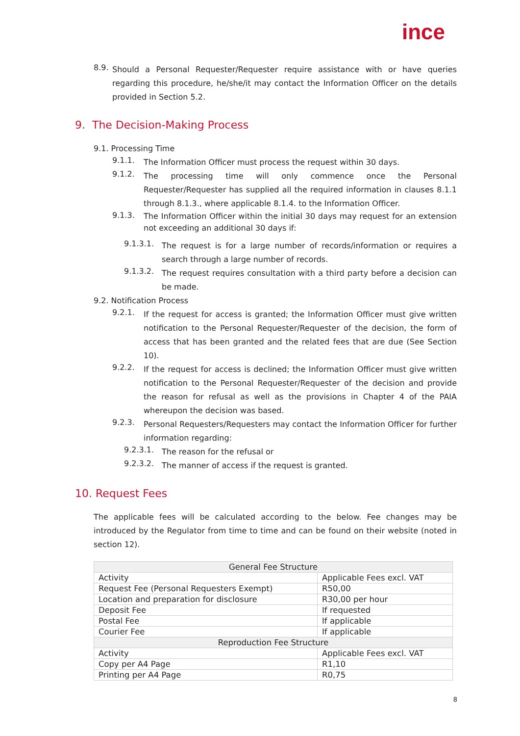ince
8.9.
Should a Personal Requester/Requester require assistance with or have queries regarding this procedure, he/she/it may contact the Information Officer on the details provided in Section 5.2.
9. The Decision-Making Process
9.1. Processing Time
9.1.1.
The Information Officer must process the request within 30 days.
9.1.2.
The processing time will only commence once the Personal Requester/Requester has supplied all the required information in clauses 8.1.1 through 8.1.3., where applicable 8.1.4. to the Information Officer.
9.1.3.
The Information Officer within the initial 30 days may request for an extension not exceeding an additional 30 days if:
9.1.3.1.
The request is for a large number of records/information or requires a search through a large number of records.
9.1.3.2.
The request requires consultation with a third party before a decision can be made.
9.2. Notification Process
9.2.1.
If the request for access is granted; the Information Officer must give written notification to the Personal Requester/Requester of the decision, the form of access that has been granted and the related fees that are due (See Section 10).
9.2.2.
If the request for access is declined; the Information Officer must give written notification to the Personal Requester/Requester of the decision and provide the reason for refusal as well as the provisions in Chapter 4 of the PAIA whereupon the decision was based.
9.2.3.
Personal Requesters/Requesters may contact the Information Officer for further information regarding:
9.2.3.1.
The reason for the refusal or
9.2.3.2.
The manner of access if the request is granted.
10. Request Fees
The applicable fees will be calculated according to the below. Fee changes may be introduced by the Regulator from time to time and can be found on their website (noted in section 12).
| General Fee Structure | |
| Activity | Applicable Fees excl. VAT |
| Request Fee (Personal Requesters Exempt) | R50,00 |
| Location and preparation for disclosure | R30,00 per hour |
| Deposit Fee | If requested |
| Postal Fee | If applicable |
| Courier Fee | If applicable |
| Reproduction Fee Structure | |
| Activity | Applicable Fees excl. VAT |
| Copy per A4 Page | R1,10 |
| Printing per A4 Page | R0,75 |
8